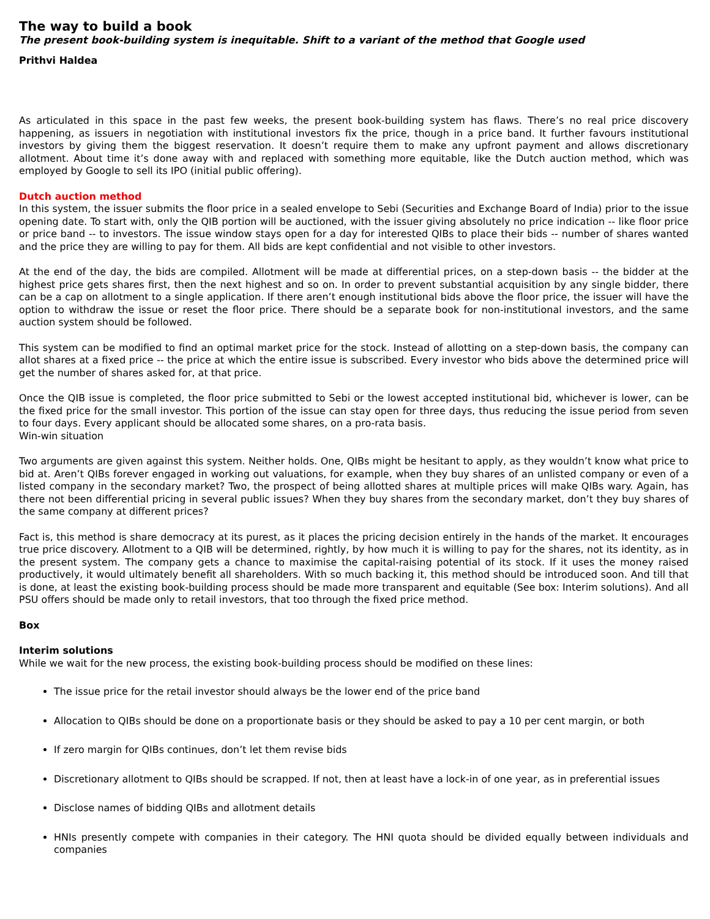The way to build a book
The present book-building system is inequitable. Shift to a variant of the method that Google used
Prithvi Haldea
As articulated in this space in the past few weeks, the present book-building system has flaws. There’s no real price discovery happening, as issuers in negotiation with institutional investors fix the price, though in a price band. It further favours institutional investors by giving them the biggest reservation. It doesn’t require them to make any upfront payment and allows discretionary allotment. About time it’s done away with and replaced with something more equitable, like the Dutch auction method, which was employed by Google to sell its IPO (initial public offering).
Dutch auction method
In this system, the issuer submits the floor price in a sealed envelope to Sebi (Securities and Exchange Board of India) prior to the issue opening date. To start with, only the QIB portion will be auctioned, with the issuer giving absolutely no price indication -- like floor price or price band -- to investors. The issue window stays open for a day for interested QIBs to place their bids -- number of shares wanted and the price they are willing to pay for them. All bids are kept confidential and not visible to other investors.
At the end of the day, the bids are compiled. Allotment will be made at differential prices, on a step-down basis -- the bidder at the highest price gets shares first, then the next highest and so on. In order to prevent substantial acquisition by any single bidder, there can be a cap on allotment to a single application. If there aren’t enough institutional bids above the floor price, the issuer will have the option to withdraw the issue or reset the floor price. There should be a separate book for non-institutional investors, and the same auction system should be followed.
This system can be modified to find an optimal market price for the stock. Instead of allotting on a step-down basis, the company can allot shares at a fixed price -- the price at which the entire issue is subscribed. Every investor who bids above the determined price will get the number of shares asked for, at that price.
Once the QIB issue is completed, the floor price submitted to Sebi or the lowest accepted institutional bid, whichever is lower, can be the fixed price for the small investor. This portion of the issue can stay open for three days, thus reducing the issue period from seven to four days. Every applicant should be allocated some shares, on a pro-rata basis.
Win-win situation
Two arguments are given against this system. Neither holds. One, QIBs might be hesitant to apply, as they wouldn’t know what price to bid at. Aren’t QIBs forever engaged in working out valuations, for example, when they buy shares of an unlisted company or even of a listed company in the secondary market? Two, the prospect of being allotted shares at multiple prices will make QIBs wary. Again, has there not been differential pricing in several public issues? When they buy shares from the secondary market, don’t they buy shares of the same company at different prices?
Fact is, this method is share democracy at its purest, as it places the pricing decision entirely in the hands of the market. It encourages true price discovery. Allotment to a QIB will be determined, rightly, by how much it is willing to pay for the shares, not its identity, as in the present system. The company gets a chance to maximise the capital-raising potential of its stock. If it uses the money raised productively, it would ultimately benefit all shareholders. With so much backing it, this method should be introduced soon. And till that is done, at least the existing book-building process should be made more transparent and equitable (See box: Interim solutions). And all PSU offers should be made only to retail investors, that too through the fixed price method.
Box
Interim solutions
While we wait for the new process, the existing book-building process should be modified on these lines:
The issue price for the retail investor should always be the lower end of the price band
Allocation to QIBs should be done on a proportionate basis or they should be asked to pay a 10 per cent margin, or both
If zero margin for QIBs continues, don’t let them revise bids
Discretionary allotment to QIBs should be scrapped. If not, then at least have a lock-in of one year, as in preferential issues
Disclose names of bidding QIBs and allotment details
HNIs presently compete with companies in their category. The HNI quota should be divided equally between individuals and companies